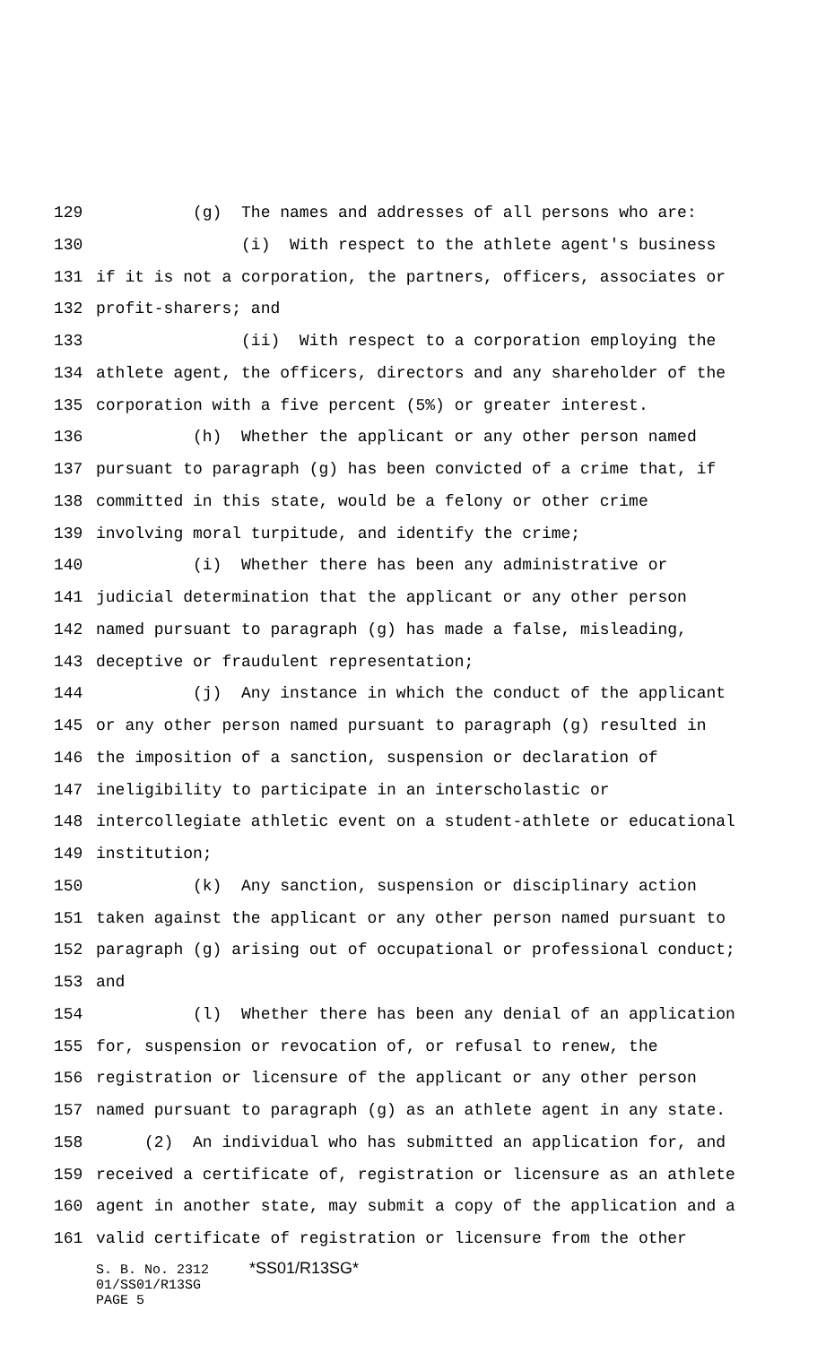129 (g) The names and addresses of all persons who are:
130 (i) With respect to the athlete agent's business
131 if it is not a corporation, the partners, officers, associates or
132 profit-sharers; and
133 (ii) With respect to a corporation employing the
134 athlete agent, the officers, directors and any shareholder of the
135 corporation with a five percent (5%) or greater interest.
136 (h) Whether the applicant or any other person named
137 pursuant to paragraph (g) has been convicted of a crime that, if
138 committed in this state, would be a felony or other crime
139 involving moral turpitude, and identify the crime;
140 (i) Whether there has been any administrative or
141 judicial determination that the applicant or any other person
142 named pursuant to paragraph (g) has made a false, misleading,
143 deceptive or fraudulent representation;
144 (j) Any instance in which the conduct of the applicant
145 or any other person named pursuant to paragraph (g) resulted in
146 the imposition of a sanction, suspension or declaration of
147 ineligibility to participate in an interscholastic or
148 intercollegiate athletic event on a student-athlete or educational
149 institution;
150 (k) Any sanction, suspension or disciplinary action
151 taken against the applicant or any other person named pursuant to
152 paragraph (g) arising out of occupational or professional conduct;
153 and
154 (l) Whether there has been any denial of an application
155 for, suspension or revocation of, or refusal to renew, the
156 registration or licensure of the applicant or any other person
157 named pursuant to paragraph (g) as an athlete agent in any state.
158 (2) An individual who has submitted an application for, and
159 received a certificate of, registration or licensure as an athlete
160 agent in another state, may submit a copy of the application and a
161 valid certificate of registration or licensure from the other
S. B. No. 2312 *SS01/R13SG* 01/SS01/R13SG PAGE 5